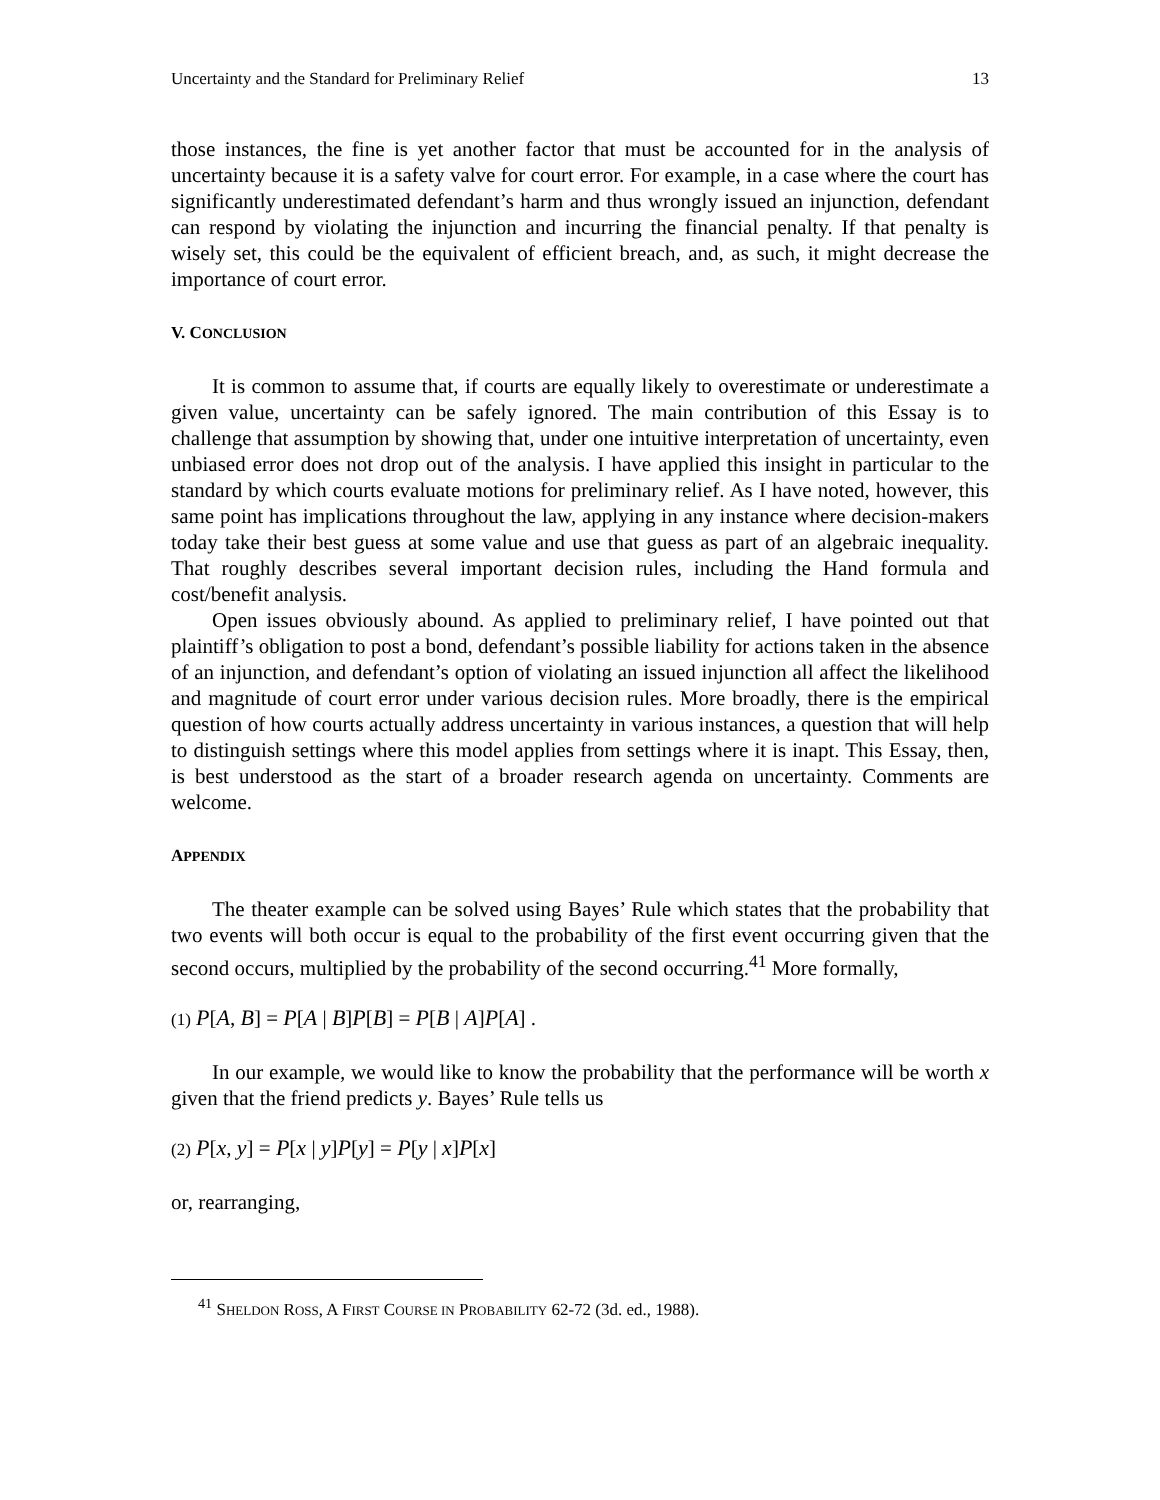Uncertainty and the Standard for Preliminary Relief 13
those instances, the fine is yet another factor that must be accounted for in the analysis of uncertainty because it is a safety valve for court error. For example, in a case where the court has significantly underestimated defendant’s harm and thus wrongly issued an injunction, defendant can respond by violating the injunction and incurring the financial penalty. If that penalty is wisely set, this could be the equivalent of efficient breach, and, as such, it might decrease the importance of court error.
V. CONCLUSION
It is common to assume that, if courts are equally likely to overestimate or underestimate a given value, uncertainty can be safely ignored. The main contribution of this Essay is to challenge that assumption by showing that, under one intuitive interpretation of uncertainty, even unbiased error does not drop out of the analysis. I have applied this insight in particular to the standard by which courts evaluate motions for preliminary relief. As I have noted, however, this same point has implications throughout the law, applying in any instance where decision-makers today take their best guess at some value and use that guess as part of an algebraic inequality. That roughly describes several important decision rules, including the Hand formula and cost/benefit analysis.
Open issues obviously abound. As applied to preliminary relief, I have pointed out that plaintiff’s obligation to post a bond, defendant’s possible liability for actions taken in the absence of an injunction, and defendant’s option of violating an issued injunction all affect the likelihood and magnitude of court error under various decision rules. More broadly, there is the empirical question of how courts actually address uncertainty in various instances, a question that will help to distinguish settings where this model applies from settings where it is inapt. This Essay, then, is best understood as the start of a broader research agenda on uncertainty. Comments are welcome.
APPENDIX
The theater example can be solved using Bayes’ Rule which states that the probability that two events will both occur is equal to the probability of the first event occurring given that the second occurs, multiplied by the probability of the second occurring.<sup>41</sup> More formally,
(1) P[A, B] = P[A | B]P[B] = P[B | A]P[A] .
In our example, we would like to know the probability that the performance will be worth x given that the friend predicts y. Bayes’ Rule tells us
(2) P[x, y] = P[x | y]P[y] = P[y | x]P[x]
or, rearranging,
<sup>41</sup> SHELDON ROSS, A FIRST COURSE IN PROBABILITY 62-72 (3d. ed., 1988).